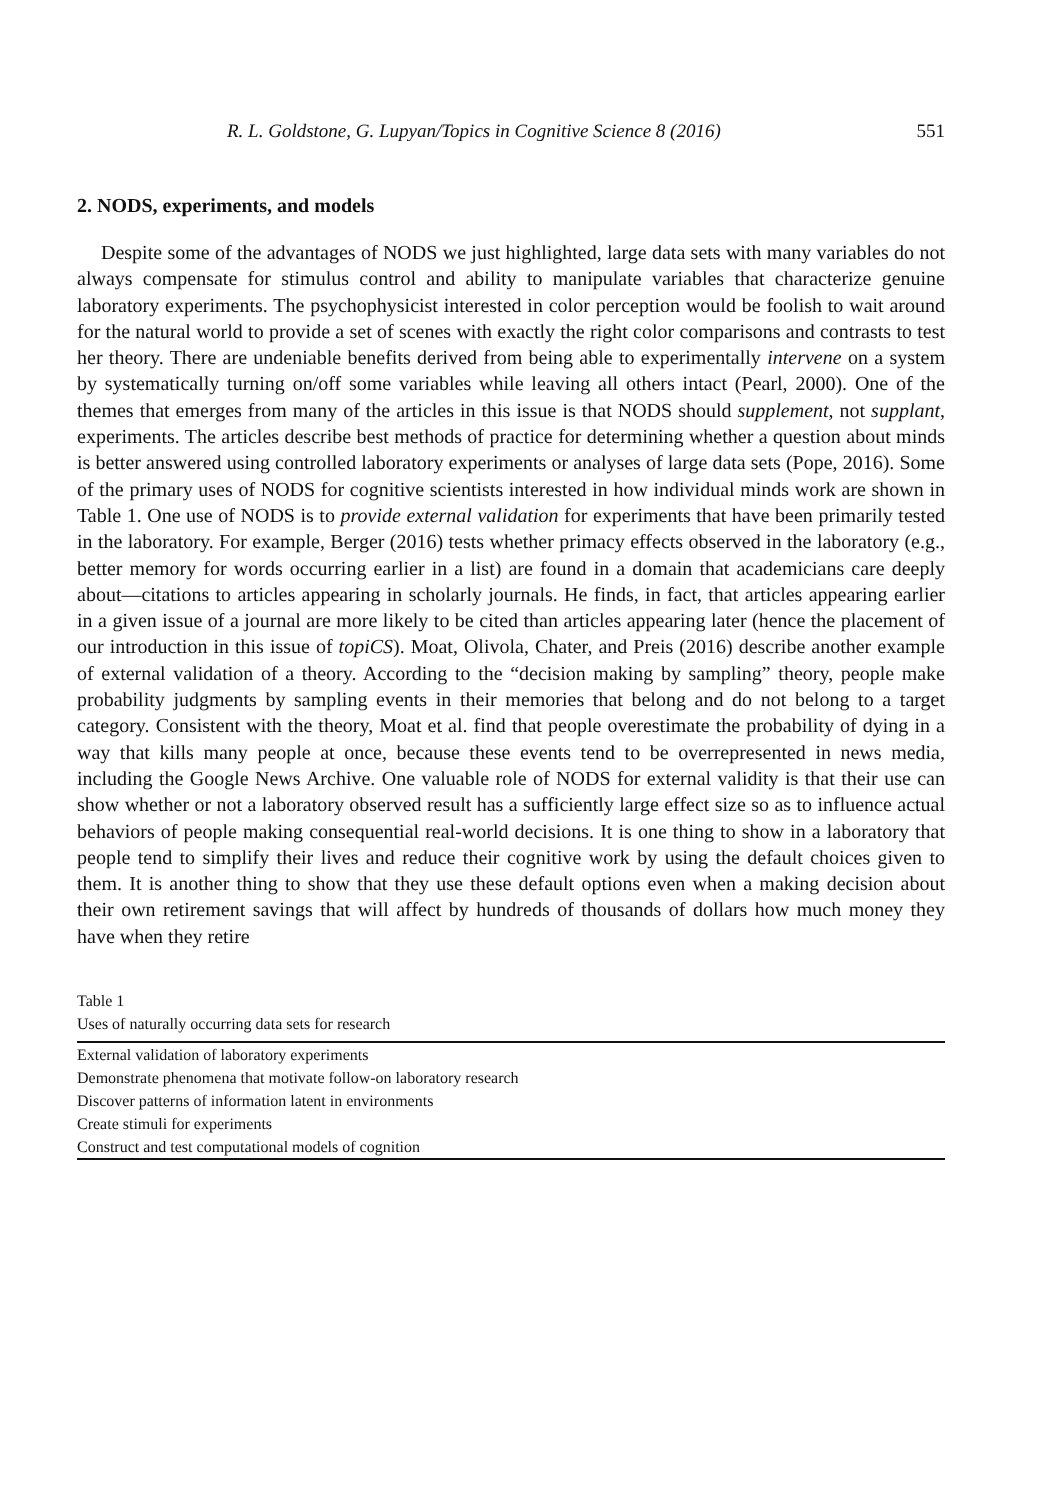R. L. Goldstone, G. Lupyan/Topics in Cognitive Science 8 (2016) 551
2. NODS, experiments, and models
Despite some of the advantages of NODS we just highlighted, large data sets with many variables do not always compensate for stimulus control and ability to manipulate variables that characterize genuine laboratory experiments. The psychophysicist interested in color perception would be foolish to wait around for the natural world to provide a set of scenes with exactly the right color comparisons and contrasts to test her theory. There are undeniable benefits derived from being able to experimentally intervene on a system by systematically turning on/off some variables while leaving all others intact (Pearl, 2000). One of the themes that emerges from many of the articles in this issue is that NODS should supplement, not supplant, experiments. The articles describe best methods of practice for determining whether a question about minds is better answered using controlled laboratory experiments or analyses of large data sets (Pope, 2016). Some of the primary uses of NODS for cognitive scientists interested in how individual minds work are shown in Table 1. One use of NODS is to provide external validation for experiments that have been primarily tested in the laboratory. For example, Berger (2016) tests whether primacy effects observed in the laboratory (e.g., better memory for words occurring earlier in a list) are found in a domain that academicians care deeply about—citations to articles appearing in scholarly journals. He finds, in fact, that articles appearing earlier in a given issue of a journal are more likely to be cited than articles appearing later (hence the placement of our introduction in this issue of topiCS). Moat, Olivola, Chater, and Preis (2016) describe another example of external validation of a theory. According to the “decision making by sampling” theory, people make probability judgments by sampling events in their memories that belong and do not belong to a target category. Consistent with the theory, Moat et al. find that people overestimate the probability of dying in a way that kills many people at once, because these events tend to be overrepresented in news media, including the Google News Archive. One valuable role of NODS for external validity is that their use can show whether or not a laboratory observed result has a sufficiently large effect size so as to influence actual behaviors of people making consequential real-world decisions. It is one thing to show in a laboratory that people tend to simplify their lives and reduce their cognitive work by using the default choices given to them. It is another thing to show that they use these default options even when a making decision about their own retirement savings that will affect by hundreds of thousands of dollars how much money they have when they retire
Table 1
Uses of naturally occurring data sets for research
| External validation of laboratory experiments |
| Demonstrate phenomena that motivate follow-on laboratory research |
| Discover patterns of information latent in environments |
| Create stimuli for experiments |
| Construct and test computational models of cognition |